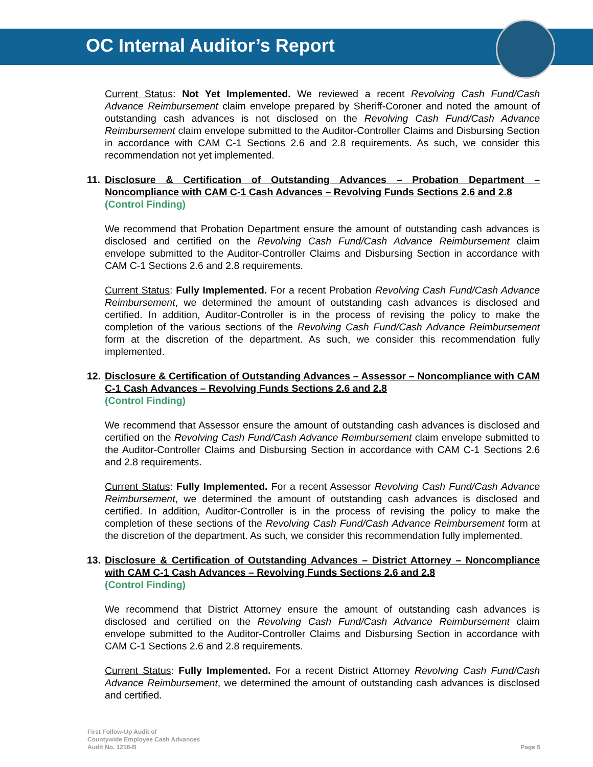OC Internal Auditor’s Report
Current Status: Not Yet Implemented. We reviewed a recent Revolving Cash Fund/Cash Advance Reimbursement claim envelope prepared by Sheriff-Coroner and noted the amount of outstanding cash advances is not disclosed on the Revolving Cash Fund/Cash Advance Reimbursement claim envelope submitted to the Auditor-Controller Claims and Disbursing Section in accordance with CAM C-1 Sections 2.6 and 2.8 requirements. As such, we consider this recommendation not yet implemented.
11. Disclosure & Certification of Outstanding Advances – Probation Department – Noncompliance with CAM C-1 Cash Advances – Revolving Funds Sections 2.6 and 2.8
(Control Finding)
We recommend that Probation Department ensure the amount of outstanding cash advances is disclosed and certified on the Revolving Cash Fund/Cash Advance Reimbursement claim envelope submitted to the Auditor-Controller Claims and Disbursing Section in accordance with CAM C-1 Sections 2.6 and 2.8 requirements.
Current Status: Fully Implemented. For a recent Probation Revolving Cash Fund/Cash Advance Reimbursement, we determined the amount of outstanding cash advances is disclosed and certified. In addition, Auditor-Controller is in the process of revising the policy to make the completion of the various sections of the Revolving Cash Fund/Cash Advance Reimbursement form at the discretion of the department. As such, we consider this recommendation fully implemented.
12. Disclosure & Certification of Outstanding Advances – Assessor – Noncompliance with CAM C-1 Cash Advances – Revolving Funds Sections 2.6 and 2.8
(Control Finding)
We recommend that Assessor ensure the amount of outstanding cash advances is disclosed and certified on the Revolving Cash Fund/Cash Advance Reimbursement claim envelope submitted to the Auditor-Controller Claims and Disbursing Section in accordance with CAM C-1 Sections 2.6 and 2.8 requirements.
Current Status: Fully Implemented. For a recent Assessor Revolving Cash Fund/Cash Advance Reimbursement, we determined the amount of outstanding cash advances is disclosed and certified. In addition, Auditor-Controller is in the process of revising the policy to make the completion of these sections of the Revolving Cash Fund/Cash Advance Reimbursement form at the discretion of the department. As such, we consider this recommendation fully implemented.
13. Disclosure & Certification of Outstanding Advances – District Attorney – Noncompliance with CAM C-1 Cash Advances – Revolving Funds Sections 2.6 and 2.8
(Control Finding)
We recommend that District Attorney ensure the amount of outstanding cash advances is disclosed and certified on the Revolving Cash Fund/Cash Advance Reimbursement claim envelope submitted to the Auditor-Controller Claims and Disbursing Section in accordance with CAM C-1 Sections 2.6 and 2.8 requirements.
Current Status: Fully Implemented. For a recent District Attorney Revolving Cash Fund/Cash Advance Reimbursement, we determined the amount of outstanding cash advances is disclosed and certified.
First Follow-Up Audit of
Countywide Employee Cash Advances
Audit No. 1218-B
Page 5